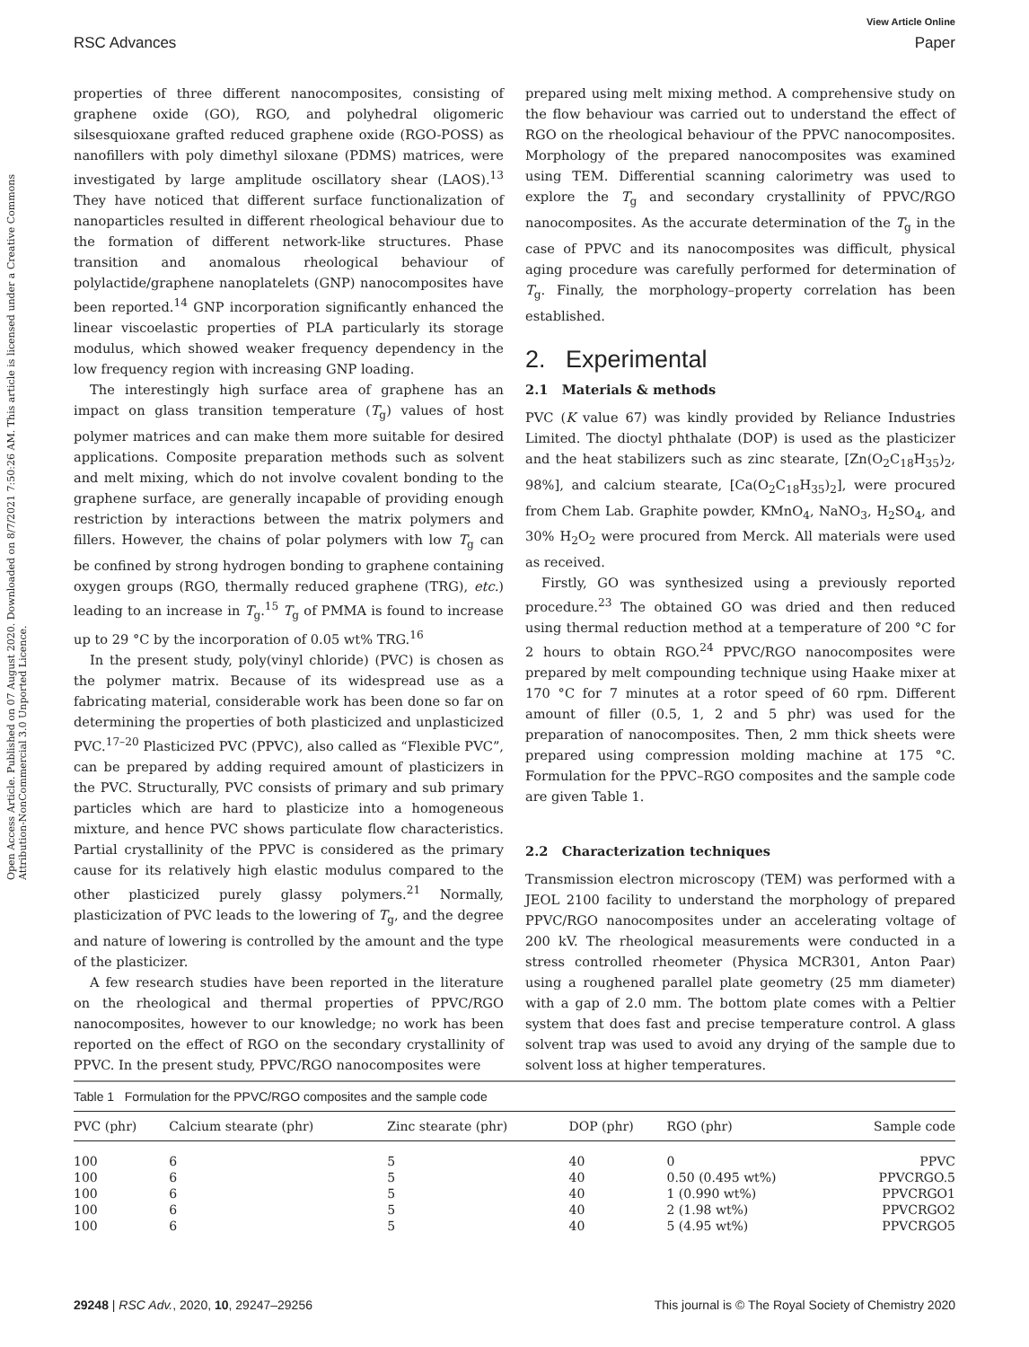Open Access Article. Published on 07 August 2020. Downloaded on 8/7/2021 7:50:26 AM. This article is licensed under a Creative Commons Attribution-NonCommercial 3.0 Unported Licence.
View Article Online
RSC Advances Paper
properties of three different nanocomposites, consisting of graphene oxide (GO), RGO, and polyhedral oligomeric silsesquioxane grafted reduced graphene oxide (RGO-POSS) as nanofillers with poly dimethyl siloxane (PDMS) matrices, were investigated by large amplitude oscillatory shear (LAOS).<sup>13</sup> They have noticed that different surface functionalization of nanoparticles resulted in different rheological behaviour due to the formation of different network-like structures. Phase transition and anomalous rheological behaviour of polylactide/graphene nanoplatelets (GNP) nanocomposites have been reported.<sup>14</sup> GNP incorporation significantly enhanced the linear viscoelastic properties of PLA particularly its storage modulus, which showed weaker frequency dependency in the low frequency region with increasing GNP loading.
The interestingly high surface area of graphene has an impact on glass transition temperature (T<sub>g</sub>) values of host polymer matrices and can make them more suitable for desired applications. Composite preparation methods such as solvent and melt mixing, which do not involve covalent bonding to the graphene surface, are generally incapable of providing enough restriction by interactions between the matrix polymers and fillers. However, the chains of polar polymers with low T<sub>g</sub> can be confined by strong hydrogen bonding to graphene containing oxygen groups (RGO, thermally reduced graphene (TRG), etc.) leading to an increase in T<sub>g</sub>.<sup>15</sup> T<sub>g</sub> of PMMA is found to increase up to 29 °C by the incorporation of 0.05 wt% TRG.<sup>16</sup>
In the present study, poly(vinyl chloride) (PVC) is chosen as the polymer matrix. Because of its widespread use as a fabricating material, considerable work has been done so far on determining the properties of both plasticized and unplasticized PVC.<sup>17–20</sup> Plasticized PVC (PPVC), also called as “Flexible PVC”, can be prepared by adding required amount of plasticizers in the PVC. Structurally, PVC consists of primary and sub primary particles which are hard to plasticize into a homogeneous mixture, and hence PVC shows particulate flow characteristics. Partial crystallinity of the PPVC is considered as the primary cause for its relatively high elastic modulus compared to the other plasticized purely glassy polymers.<sup>21</sup> Normally, plasticization of PVC leads to the lowering of T<sub>g</sub>, and the degree and nature of lowering is controlled by the amount and the type of the plasticizer.
A few research studies have been reported in the literature on the rheological and thermal properties of PPVC/RGO nanocomposites, however to our knowledge; no work has been reported on the effect of RGO on the secondary crystallinity of PPVC. In the present study, PPVC/RGO nanocomposites were
prepared using melt mixing method. A comprehensive study on the flow behaviour was carried out to understand the effect of RGO on the rheological behaviour of the PPVC nanocomposites. Morphology of the prepared nanocomposites was examined using TEM. Differential scanning calorimetry was used to explore the T<sub>g</sub> and secondary crystallinity of PPVC/RGO nanocomposites. As the accurate determination of the T<sub>g</sub> in the case of PPVC and its nanocomposites was difficult, physical aging procedure was carefully performed for determination of T<sub>g</sub>. Finally, the morphology–property correlation has been established.
2. Experimental
2.1 Materials & methods
PVC (K value 67) was kindly provided by Reliance Industries Limited. The dioctyl phthalate (DOP) is used as the plasticizer and the heat stabilizers such as zinc stearate, [Zn(O<sub>2</sub>C<sub>18</sub>H<sub>35</sub>)<sub>2</sub>, 98%], and calcium stearate, [Ca(O<sub>2</sub>C<sub>18</sub>H<sub>35</sub>)<sub>2</sub>], were procured from Chem Lab. Graphite powder, KMnO<sub>4</sub>, NaNO<sub>3</sub>, H<sub>2</sub>SO<sub>4</sub>, and 30% H<sub>2</sub>O<sub>2</sub> were procured from Merck. All materials were used as received.
Firstly, GO was synthesized using a previously reported procedure.<sup>23</sup> The obtained GO was dried and then reduced using thermal reduction method at a temperature of 200 °C for 2 hours to obtain RGO.<sup>24</sup> PPVC/RGO nanocomposites were prepared by melt compounding technique using Haake mixer at 170 °C for 7 minutes at a rotor speed of 60 rpm. Different amount of filler (0.5, 1, 2 and 5 phr) was used for the preparation of nanocomposites. Then, 2 mm thick sheets were prepared using compression molding machine at 175 °C. Formulation for the PPVC–RGO composites and the sample code are given Table 1.
2.2 Characterization techniques
Transmission electron microscopy (TEM) was performed with a JEOL 2100 facility to understand the morphology of prepared PPVC/RGO nanocomposites under an accelerating voltage of 200 kV. The rheological measurements were conducted in a stress controlled rheometer (Physica MCR301, Anton Paar) using a roughened parallel plate geometry (25 mm diameter) with a gap of 2.0 mm. The bottom plate comes with a Peltier system that does fast and precise temperature control. A glass solvent trap was used to avoid any drying of the sample due to solvent loss at higher temperatures.
Table 1 Formulation for the PPVC/RGO composites and the sample code
| PVC (phr) | Calcium stearate (phr) | Zinc stearate (phr) | DOP (phr) | RGO (phr) | Sample code |
| --- | --- | --- | --- | --- | --- |
| 100 | 6 | 5 | 40 | 0 | PPVC |
| 100 | 6 | 5 | 40 | 0.50 (0.495 wt%) | PPVCRGO.5 |
| 100 | 6 | 5 | 40 | 1 (0.990 wt%) | PPVCRGO1 |
| 100 | 6 | 5 | 40 | 2 (1.98 wt%) | PPVCRGO2 |
| 100 | 6 | 5 | 40 | 5 (4.95 wt%) | PPVCRGO5 |
29248 | RSC Adv., 2020, 10, 29247–29256 This journal is © The Royal Society of Chemistry 2020